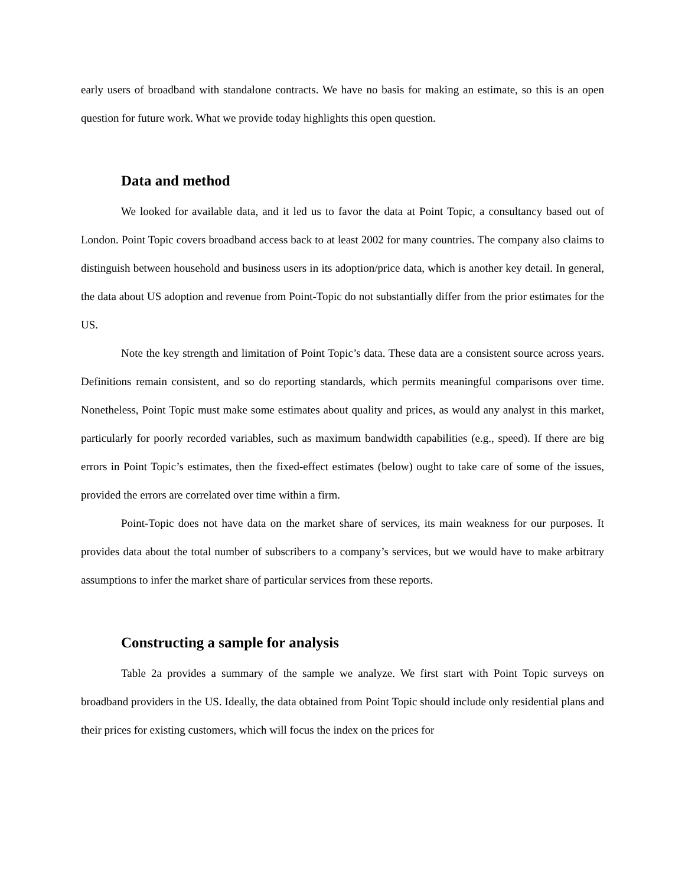early users of broadband with standalone contracts. We have no basis for making an estimate, so this is an open question for future work. What we provide today highlights this open question.
Data and method
We looked for available data, and it led us to favor the data at Point Topic, a consultancy based out of London. Point Topic covers broadband access back to at least 2002 for many countries. The company also claims to distinguish between household and business users in its adoption/price data, which is another key detail. In general, the data about US adoption and revenue from Point-Topic do not substantially differ from the prior estimates for the US.
Note the key strength and limitation of Point Topic’s data. These data are a consistent source across years. Definitions remain consistent, and so do reporting standards, which permits meaningful comparisons over time. Nonetheless, Point Topic must make some estimates about quality and prices, as would any analyst in this market, particularly for poorly recorded variables, such as maximum bandwidth capabilities (e.g., speed). If there are big errors in Point Topic’s estimates, then the fixed-effect estimates (below) ought to take care of some of the issues, provided the errors are correlated over time within a firm.
Point-Topic does not have data on the market share of services, its main weakness for our purposes. It provides data about the total number of subscribers to a company’s services, but we would have to make arbitrary assumptions to infer the market share of particular services from these reports.
Constructing a sample for analysis
Table 2a provides a summary of the sample we analyze. We first start with Point Topic surveys on broadband providers in the US. Ideally, the data obtained from Point Topic should include only residential plans and their prices for existing customers, which will focus the index on the prices for